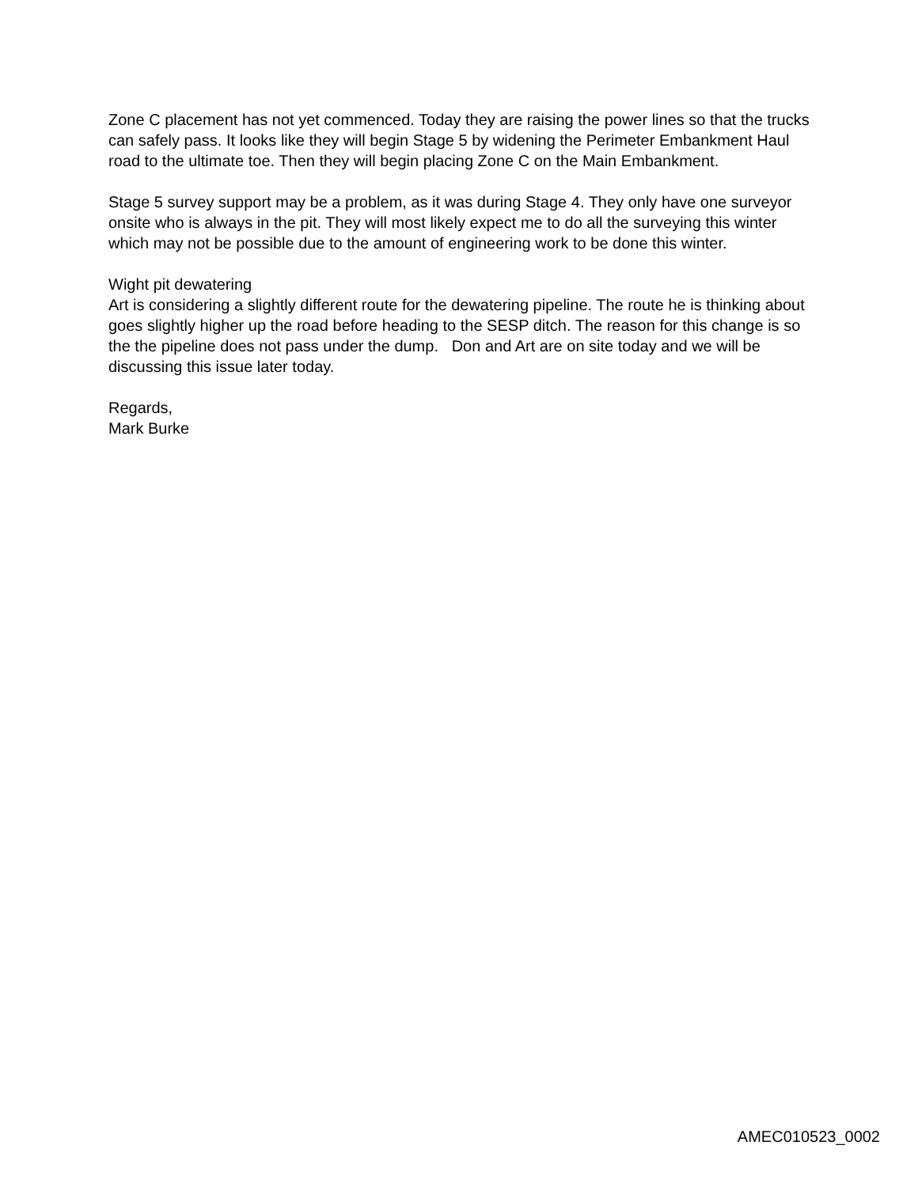Zone C placement has not yet commenced. Today they are raising the power lines so that the trucks can safely pass. It looks like they will begin Stage 5 by widening the Perimeter Embankment Haul road to the ultimate toe. Then they will begin placing Zone C on the Main Embankment.
Stage 5 survey support may be a problem, as it was during Stage 4. They only have one surveyor onsite who is always in the pit. They will most likely expect me to do all the surveying this winter which may not be possible due to the amount of engineering work to be done this winter.
Wight pit dewatering
Art is considering a slightly different route for the dewatering pipeline. The route he is thinking about goes slightly higher up the road before heading to the SESP ditch. The reason for this change is so the the pipeline does not pass under the dump. Don and Art are on site today and we will be discussing this issue later today.
Regards,
Mark Burke
AMEC010523_0002